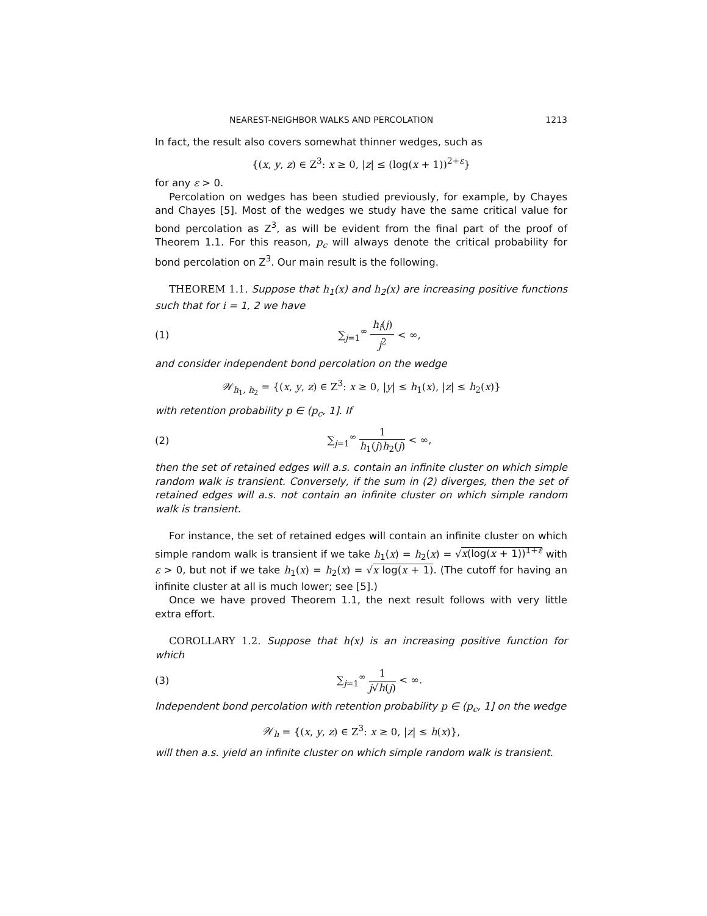NEAREST-NEIGHBOR WALKS AND PERCOLATION 1213
In fact, the result also covers somewhat thinner wedges, such as
{(x, y, z) ∈ Z<sup>3</sup>: x ≥ 0, |z| ≤ (log(x + 1))<sup>2+ε</sup>}
for any ε > 0.
Percolation on wedges has been studied previously, for example, by Chayes and Chayes [5]. Most of the wedges we study have the same critical value for bond percolation as Z<sup>3</sup>, as will be evident from the final part of the proof of Theorem 1.1. For this reason, p<sub>c</sub> will always denote the critical probability for bond percolation on Z<sup>3</sup>. Our main result is the following.
THEOREM 1.1. Suppose that h<sub>1</sub>(x) and h<sub>2</sub>(x) are increasing positive functions such that for i = 1, 2 we have
(1) ∑<sub>j=1</sub><sup>∞</sup> h<sub>i</sub>(j) j<sup>2</sup> < ∞,
and consider independent bond percolation on the wedge
𝒲<sub>h<sub>1</sub>, h<sub>2</sub></sub> = {(x, y, z) ∈ Z<sup>3</sup>: x ≥ 0, |y| ≤ h<sub>1</sub>(x), |z| ≤ h<sub>2</sub>(x)}
with retention probability p ∈ (p<sub>c</sub>, 1]. If
(2) ∑<sub>j=1</sub><sup>∞</sup> 1 h<sub>1</sub>(j)h<sub>2</sub>(j) < ∞,
then the set of retained edges will a.s. contain an infinite cluster on which simple random walk is transient. Conversely, if the sum in (2) diverges, then the set of retained edges will a.s. not contain an infinite cluster on which simple random walk is transient.
For instance, the set of retained edges will contain an infinite cluster on which simple random walk is transient if we take h<sub>1</sub>(x) = h<sub>2</sub>(x) = √x(log(x + 1))<sup>1+ε</sup> with ε > 0, but not if we take h<sub>1</sub>(x) = h<sub>2</sub>(x) = √x log(x + 1). (The cutoff for having an infinite cluster at all is much lower; see [5].)
Once we have proved Theorem 1.1, the next result follows with very little extra effort.
COROLLARY 1.2. Suppose that h(x) is an increasing positive function for which
(3) ∑<sub>j=1</sub><sup>∞</sup> 1 j√h(j) < ∞.
Independent bond percolation with retention probability p ∈ (p<sub>c</sub>, 1] on the wedge
𝒲<sub>h</sub> = {(x, y, z) ∈ Z<sup>3</sup>: x ≥ 0, |z| ≤ h(x)},
will then a.s. yield an infinite cluster on which simple random walk is transient.